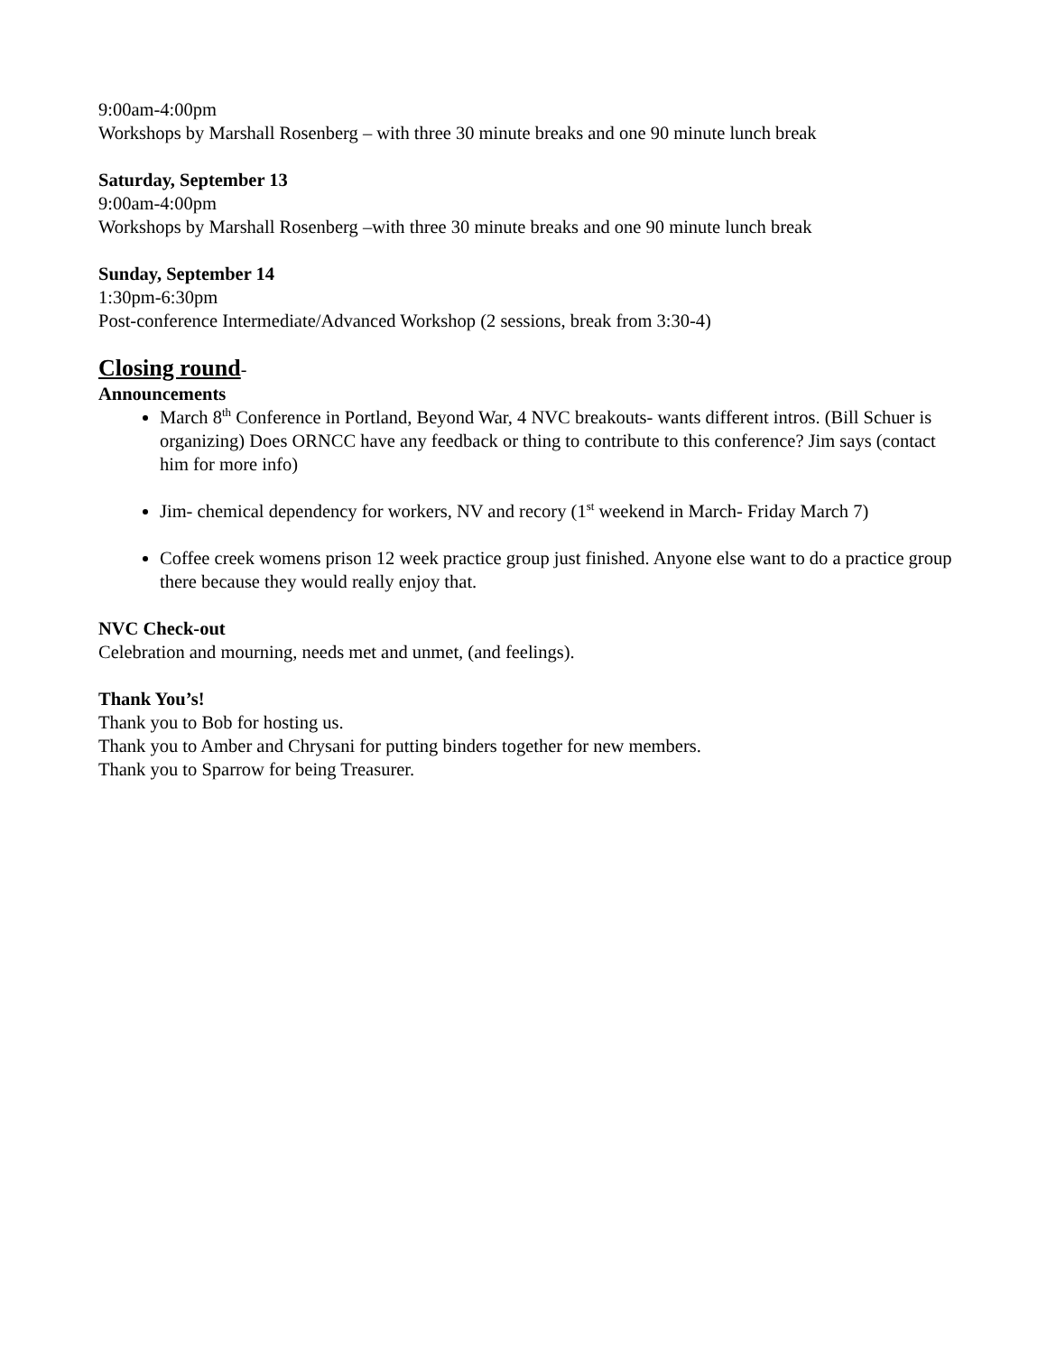9:00am-4:00pm
Workshops by Marshall Rosenberg – with three 30 minute breaks and one 90 minute lunch break
Saturday, September 13
9:00am-4:00pm
Workshops by Marshall Rosenberg –with three 30 minute breaks and one 90 minute lunch break
Sunday, September 14
1:30pm-6:30pm
Post-conference Intermediate/Advanced Workshop (2 sessions, break from 3:30-4)
Closing round-
Announcements
March 8<sup>th</sup> Conference in Portland, Beyond War, 4 NVC breakouts- wants different intros. (Bill Schuer is organizing) Does ORNCC have any feedback or thing to contribute to this conference? Jim says (contact him for more info)
Jim- chemical dependency for workers, NV and recory (1<sup>st</sup> weekend in March- Friday March 7)
Coffee creek womens prison 12 week practice group just finished. Anyone else want to do a practice group there because they would really enjoy that.
NVC Check-out
Celebration and mourning, needs met and unmet, (and feelings).
Thank You’s!
Thank you to Bob for hosting us.
Thank you to Amber and Chrysani for putting binders together for new members.
Thank you to Sparrow for being Treasurer.